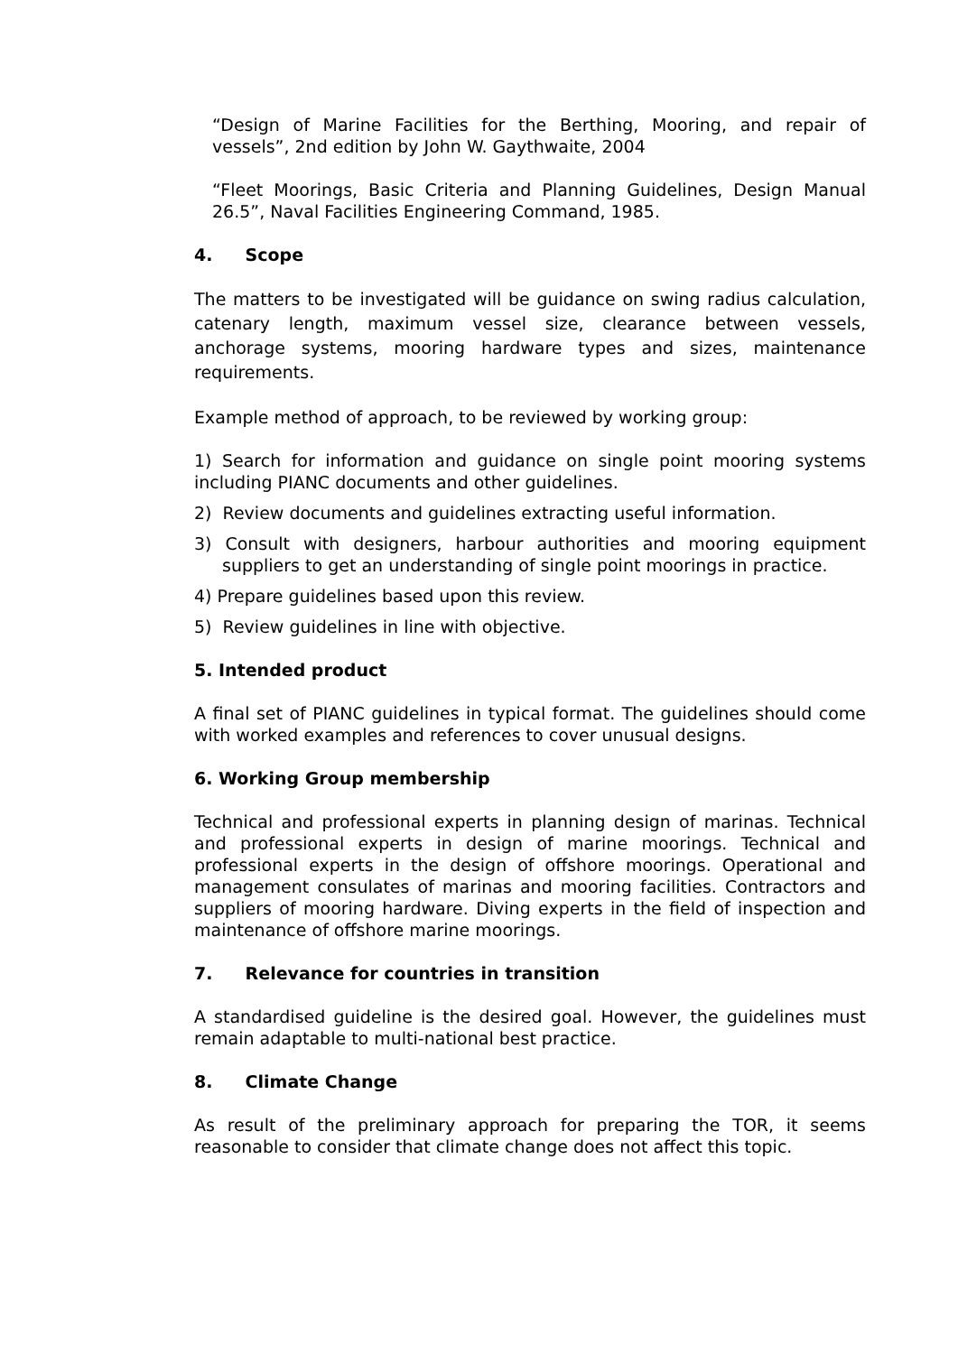“Design of Marine Facilities for the Berthing, Mooring, and repair of vessels”, 2nd edition by John W. Gaythwaite, 2004
“Fleet Moorings, Basic Criteria and Planning Guidelines, Design Manual 26.5”, Naval Facilities Engineering Command, 1985.
4. Scope
The matters to be investigated will be guidance on swing radius calculation, catenary length, maximum vessel size, clearance between vessels, anchorage systems, mooring hardware types and sizes, maintenance requirements.
Example method of approach, to be reviewed by working group:
1) Search for information and guidance on single point mooring systems including PIANC documents and other guidelines.
2) Review documents and guidelines extracting useful information.
3) Consult with designers, harbour authorities and mooring equipment suppliers to get an understanding of single point moorings in practice.
4) Prepare guidelines based upon this review.
5) Review guidelines in line with objective.
5. Intended product
A final set of PIANC guidelines in typical format. The guidelines should come with worked examples and references to cover unusual designs.
6. Working Group membership
Technical and professional experts in planning design of marinas. Technical and professional experts in design of marine moorings. Technical and professional experts in the design of offshore moorings. Operational and management consulates of marinas and mooring facilities. Contractors and suppliers of mooring hardware. Diving experts in the field of inspection and maintenance of offshore marine moorings.
7. Relevance for countries in transition
A standardised guideline is the desired goal. However, the guidelines must remain adaptable to multi-national best practice.
8. Climate Change
As result of the preliminary approach for preparing the TOR, it seems reasonable to consider that climate change does not affect this topic.